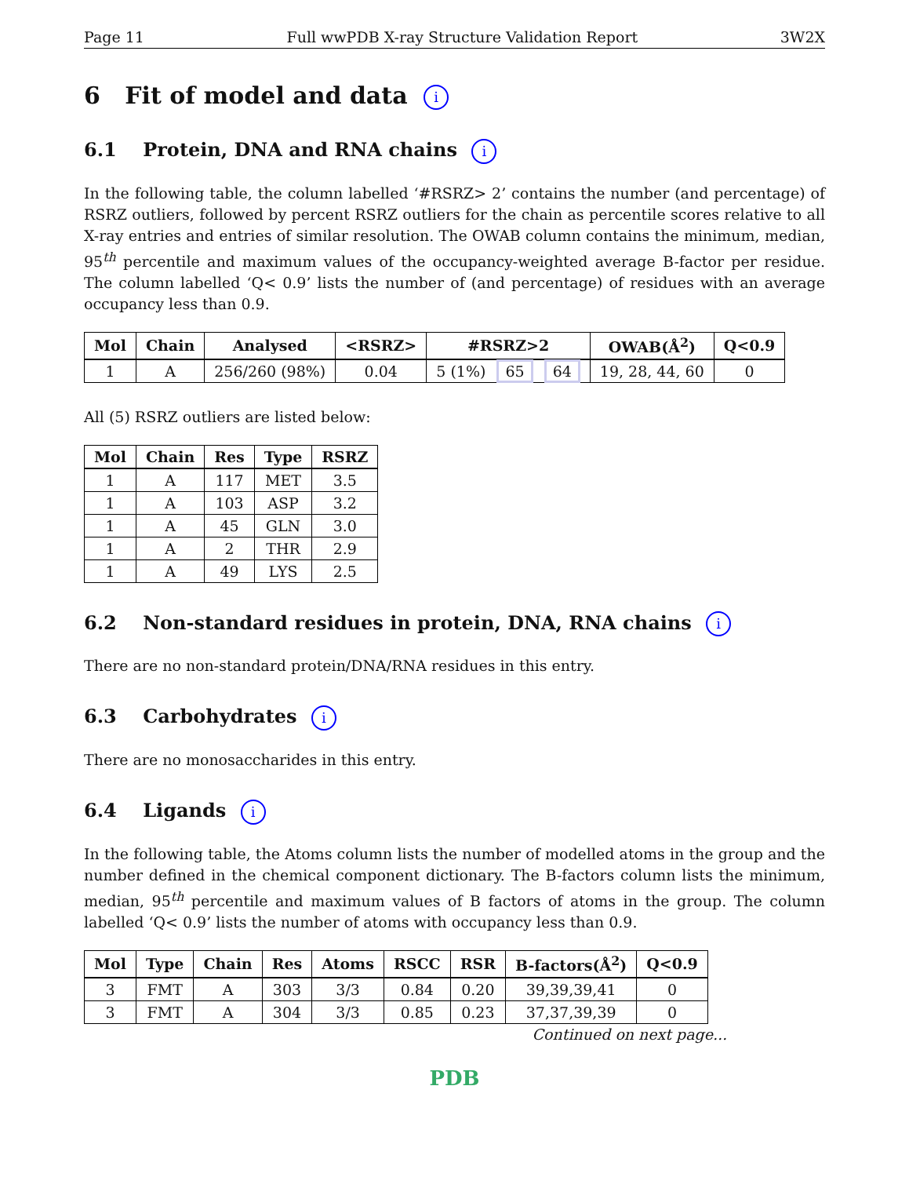Page 11 Full wwPDB X-ray Structure Validation Report 3W2X
6 Fit of model and data i
6.1 Protein, DNA and RNA chains i
In the following table, the column labelled ‘#RSRZ> 2’ contains the number (and percentage) of RSRZ outliers, followed by percent RSRZ outliers for the chain as percentile scores relative to all X-ray entries and entries of similar resolution. The OWAB column contains the minimum, median, 95<sup>th</sup> percentile and maximum values of the occupancy-weighted average B-factor per residue. The column labelled ‘Q< 0.9’ lists the number of (and percentage) of residues with an average occupancy less than 0.9.
| Mol | Chain | Analysed | <RSRZ> | #RSRZ>2 | OWAB(Å<sup>2</sup>) | Q<0.9 |
| --- | --- | --- | --- | --- | --- | --- |
| 1 | A | 256/260 (98%) | 0.04 | 5 (1%) 65 64 | 19, 28, 44, 60 | 0 |
All (5) RSRZ outliers are listed below:
| Mol | Chain | Res | Type | RSRZ |
| --- | --- | --- | --- | --- |
| 1 | A | 117 | MET | 3.5 |
| 1 | A | 103 | ASP | 3.2 |
| 1 | A | 45 | GLN | 3.0 |
| 1 | A | 2 | THR | 2.9 |
| 1 | A | 49 | LYS | 2.5 |
6.2 Non-standard residues in protein, DNA, RNA chains i
There are no non-standard protein/DNA/RNA residues in this entry.
6.3 Carbohydrates i
There are no monosaccharides in this entry.
6.4 Ligands i
In the following table, the Atoms column lists the number of modelled atoms in the group and the number defined in the chemical component dictionary. The B-factors column lists the minimum, median, 95<sup>th</sup> percentile and maximum values of B factors of atoms in the group. The column labelled ‘Q< 0.9’ lists the number of atoms with occupancy less than 0.9.
| Mol | Type | Chain | Res | Atoms | RSCC | RSR | B-factors(Å<sup>2</sup>) | Q<0.9 |
| --- | --- | --- | --- | --- | --- | --- | --- | --- |
| 3 | FMT | A | 303 | 3/3 | 0.84 | 0.20 | 39,39,39,41 | 0 |
| 3 | FMT | A | 304 | 3/3 | 0.85 | 0.23 | 37,37,39,39 | 0 |
Continued on next page...
PDB